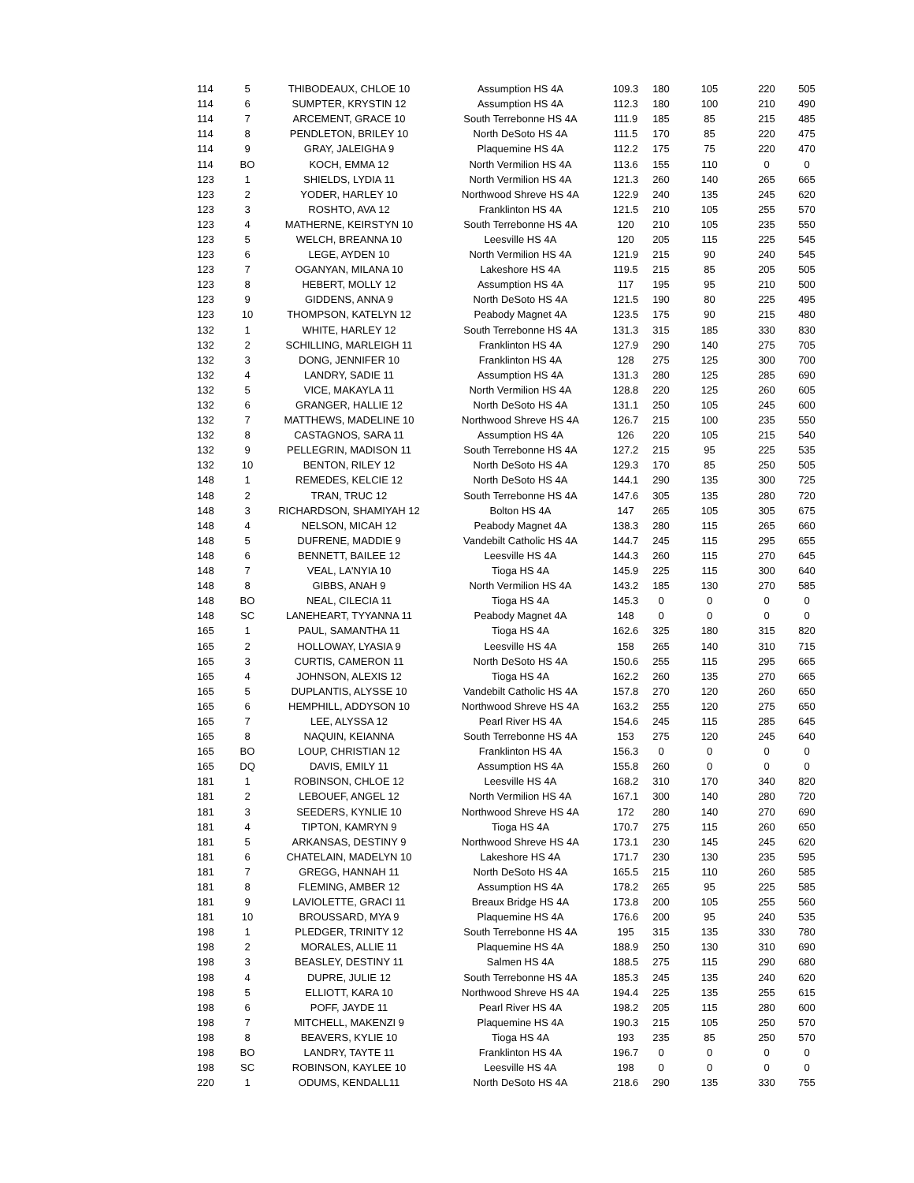| 114 | 5 | THIBODEAUX, CHLOE 10 | Assumption HS 4A | 109.3 | 180 | 105 | 220 | 505 |
| 114 | 6 | SUMPTER, KRYSTIN 12 | Assumption HS 4A | 112.3 | 180 | 100 | 210 | 490 |
| 114 | 7 | ARCEMENT, GRACE 10 | South Terrebonne HS 4A | 111.9 | 185 | 85 | 215 | 485 |
| 114 | 8 | PENDLETON, BRILEY 10 | North DeSoto HS 4A | 111.5 | 170 | 85 | 220 | 475 |
| 114 | 9 | GRAY, JALEIGHA 9 | Plaquemine HS 4A | 112.2 | 175 | 75 | 220 | 470 |
| 114 | BO | KOCH, EMMA 12 | North Vermilion HS 4A | 113.6 | 155 | 110 | 0 | 0 |
| 123 | 1 | SHIELDS, LYDIA 11 | North Vermilion HS 4A | 121.3 | 260 | 140 | 265 | 665 |
| 123 | 2 | YODER, HARLEY 10 | Northwood Shreve HS 4A | 122.9 | 240 | 135 | 245 | 620 |
| 123 | 3 | ROSHTO, AVA 12 | Franklinton HS 4A | 121.5 | 210 | 105 | 255 | 570 |
| 123 | 4 | MATHERNE, KEIRSTYN 10 | South Terrebonne HS 4A | 120 | 210 | 105 | 235 | 550 |
| 123 | 5 | WELCH, BREANNA 10 | Leesville HS 4A | 120 | 205 | 115 | 225 | 545 |
| 123 | 6 | LEGE, AYDEN 10 | North Vermilion HS 4A | 121.9 | 215 | 90 | 240 | 545 |
| 123 | 7 | OGANYAN, MILANA 10 | Lakeshore HS 4A | 119.5 | 215 | 85 | 205 | 505 |
| 123 | 8 | HEBERT, MOLLY 12 | Assumption HS 4A | 117 | 195 | 95 | 210 | 500 |
| 123 | 9 | GIDDENS, ANNA 9 | North DeSoto HS 4A | 121.5 | 190 | 80 | 225 | 495 |
| 123 | 10 | THOMPSON, KATELYN 12 | Peabody Magnet 4A | 123.5 | 175 | 90 | 215 | 480 |
| 132 | 1 | WHITE, HARLEY 12 | South Terrebonne HS 4A | 131.3 | 315 | 185 | 330 | 830 |
| 132 | 2 | SCHILLING, MARLEIGH 11 | Franklinton HS 4A | 127.9 | 290 | 140 | 275 | 705 |
| 132 | 3 | DONG, JENNIFER 10 | Franklinton HS 4A | 128 | 275 | 125 | 300 | 700 |
| 132 | 4 | LANDRY, SADIE 11 | Assumption HS 4A | 131.3 | 280 | 125 | 285 | 690 |
| 132 | 5 | VICE, MAKAYLA 11 | North Vermilion HS 4A | 128.8 | 220 | 125 | 260 | 605 |
| 132 | 6 | GRANGER, HALLIE 12 | North DeSoto HS 4A | 131.1 | 250 | 105 | 245 | 600 |
| 132 | 7 | MATTHEWS, MADELINE 10 | Northwood Shreve HS 4A | 126.7 | 215 | 100 | 235 | 550 |
| 132 | 8 | CASTAGNOS, SARA 11 | Assumption HS 4A | 126 | 220 | 105 | 215 | 540 |
| 132 | 9 | PELLEGRIN, MADISON 11 | South Terrebonne HS 4A | 127.2 | 215 | 95 | 225 | 535 |
| 132 | 10 | BENTON, RILEY 12 | North DeSoto HS 4A | 129.3 | 170 | 85 | 250 | 505 |
| 148 | 1 | REMEDES, KELCIE 12 | North DeSoto HS 4A | 144.1 | 290 | 135 | 300 | 725 |
| 148 | 2 | TRAN, TRUC 12 | South Terrebonne HS 4A | 147.6 | 305 | 135 | 280 | 720 |
| 148 | 3 | RICHARDSON, SHAMIYAH 12 | Bolton HS 4A | 147 | 265 | 105 | 305 | 675 |
| 148 | 4 | NELSON, MICAH 12 | Peabody Magnet 4A | 138.3 | 280 | 115 | 265 | 660 |
| 148 | 5 | DUFRENE, MADDIE 9 | Vandebilt Catholic HS 4A | 144.7 | 245 | 115 | 295 | 655 |
| 148 | 6 | BENNETT, BAILEE 12 | Leesville HS 4A | 144.3 | 260 | 115 | 270 | 645 |
| 148 | 7 | VEAL, LA'NYIA 10 | Tioga HS 4A | 145.9 | 225 | 115 | 300 | 640 |
| 148 | 8 | GIBBS, ANAH 9 | North Vermilion HS 4A | 143.2 | 185 | 130 | 270 | 585 |
| 148 | BO | NEAL, CILECIA 11 | Tioga HS 4A | 145.3 | 0 | 0 | 0 | 0 |
| 148 | SC | LANEHEART, TYYANNA 11 | Peabody Magnet 4A | 148 | 0 | 0 | 0 | 0 |
| 165 | 1 | PAUL, SAMANTHA 11 | Tioga HS 4A | 162.6 | 325 | 180 | 315 | 820 |
| 165 | 2 | HOLLOWAY, LYASIA 9 | Leesville HS 4A | 158 | 265 | 140 | 310 | 715 |
| 165 | 3 | CURTIS, CAMERON 11 | North DeSoto HS 4A | 150.6 | 255 | 115 | 295 | 665 |
| 165 | 4 | JOHNSON, ALEXIS 12 | Tioga HS 4A | 162.2 | 260 | 135 | 270 | 665 |
| 165 | 5 | DUPLANTIS, ALYSSE 10 | Vandebilt Catholic HS 4A | 157.8 | 270 | 120 | 260 | 650 |
| 165 | 6 | HEMPHILL, ADDYSON 10 | Northwood Shreve HS 4A | 163.2 | 255 | 120 | 275 | 650 |
| 165 | 7 | LEE, ALYSSA 12 | Pearl River HS 4A | 154.6 | 245 | 115 | 285 | 645 |
| 165 | 8 | NAQUIN, KEIANNA | South Terrebonne HS 4A | 153 | 275 | 120 | 245 | 640 |
| 165 | BO | LOUP, CHRISTIAN 12 | Franklinton HS 4A | 156.3 | 0 | 0 | 0 | 0 |
| 165 | DQ | DAVIS, EMILY 11 | Assumption HS 4A | 155.8 | 260 | 0 | 0 | 0 |
| 181 | 1 | ROBINSON, CHLOE 12 | Leesville HS 4A | 168.2 | 310 | 170 | 340 | 820 |
| 181 | 2 | LEBOUEF, ANGEL 12 | North Vermilion HS 4A | 167.1 | 300 | 140 | 280 | 720 |
| 181 | 3 | SEEDERS, KYNLIE 10 | Northwood Shreve HS 4A | 172 | 280 | 140 | 270 | 690 |
| 181 | 4 | TIPTON, KAMRYN 9 | Tioga HS 4A | 170.7 | 275 | 115 | 260 | 650 |
| 181 | 5 | ARKANSAS, DESTINY 9 | Northwood Shreve HS 4A | 173.1 | 230 | 145 | 245 | 620 |
| 181 | 6 | CHATELAIN, MADELYN 10 | Lakeshore HS 4A | 171.7 | 230 | 130 | 235 | 595 |
| 181 | 7 | GREGG, HANNAH 11 | North DeSoto HS 4A | 165.5 | 215 | 110 | 260 | 585 |
| 181 | 8 | FLEMING, AMBER 12 | Assumption HS 4A | 178.2 | 265 | 95 | 225 | 585 |
| 181 | 9 | LAVIOLETTE, GRACI 11 | Breaux Bridge HS 4A | 173.8 | 200 | 105 | 255 | 560 |
| 181 | 10 | BROUSSARD, MYA 9 | Plaquemine HS 4A | 176.6 | 200 | 95 | 240 | 535 |
| 198 | 1 | PLEDGER, TRINITY 12 | South Terrebonne HS 4A | 195 | 315 | 135 | 330 | 780 |
| 198 | 2 | MORALES, ALLIE 11 | Plaquemine HS 4A | 188.9 | 250 | 130 | 310 | 690 |
| 198 | 3 | BEASLEY, DESTINY 11 | Salmen HS 4A | 188.5 | 275 | 115 | 290 | 680 |
| 198 | 4 | DUPRE, JULIE 12 | South Terrebonne HS 4A | 185.3 | 245 | 135 | 240 | 620 |
| 198 | 5 | ELLIOTT, KARA 10 | Northwood Shreve HS 4A | 194.4 | 225 | 135 | 255 | 615 |
| 198 | 6 | POFF, JAYDE 11 | Pearl River HS 4A | 198.2 | 205 | 115 | 280 | 600 |
| 198 | 7 | MITCHELL, MAKENZI 9 | Plaquemine HS 4A | 190.3 | 215 | 105 | 250 | 570 |
| 198 | 8 | BEAVERS, KYLIE 10 | Tioga HS 4A | 193 | 235 | 85 | 250 | 570 |
| 198 | BO | LANDRY, TAYTE 11 | Franklinton HS 4A | 196.7 | 0 | 0 | 0 | 0 |
| 198 | SC | ROBINSON, KAYLEE 10 | Leesville HS 4A | 198 | 0 | 0 | 0 | 0 |
| 220 | 1 | ODUMS, KENDALL11 | North DeSoto HS 4A | 218.6 | 290 | 135 | 330 | 755 |